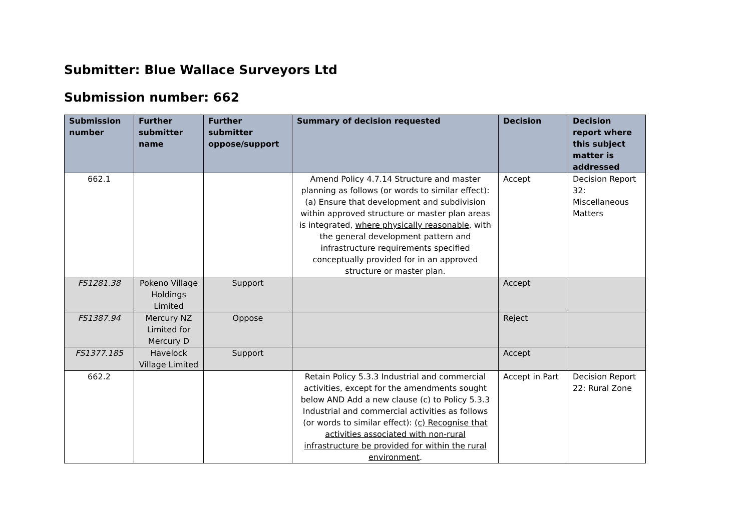Submitter: Blue Wallace Surveyors Ltd
Submission number: 662
| Submission number | Further submitter name | Further submitter oppose/support | Summary of decision requested | Decision | Decision report where this subject matter is addressed |
| --- | --- | --- | --- | --- | --- |
| 662.1 | | | Amend Policy 4.7.14 Structure and master planning as follows (or words to similar effect): (a) Ensure that development and subdivision within approved structure or master plan areas is integrated, where physically reasonable , with the general development pattern and infrastructure requirements specified conceptually provided for in an approved structure or master plan. | Accept | Decision Report 32: Miscellaneous Matters |
| FS1281.38 | Pokeno Village Holdings Limited | Support | | Accept | |
| FS1387.94 | Mercury NZ Limited for Mercury D | Oppose | | Reject | |
| FS1377.185 | Havelock Village Limited | Support | | Accept | |
| 662.2 | | | Retain Policy 5.3.3 Industrial and commercial activities, except for the amendments sought below AND Add a new clause (c) to Policy 5.3.3 Industrial and commercial activities as follows (or words to similar effect): (c) Recognise that activities associated with non-rural infrastructure be provided for within the rural environment . | Accept in Part | Decision Report 22: Rural Zone |